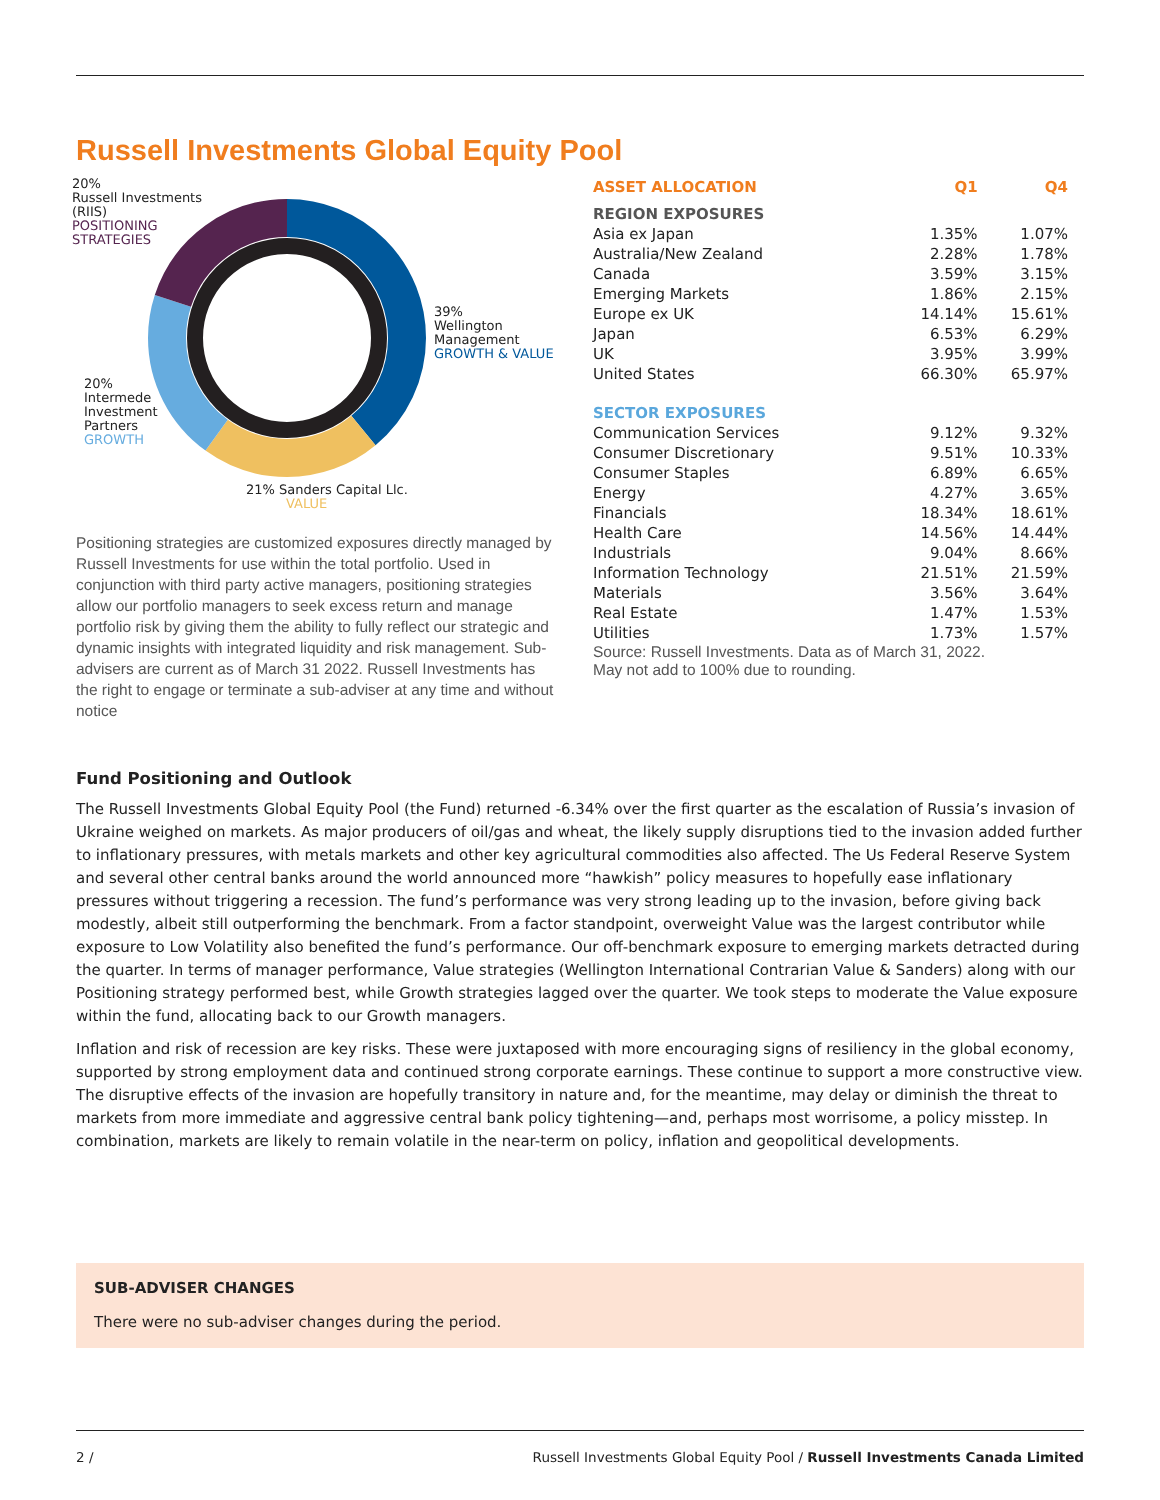Russell Investments Global Equity Pool
20%
Russell Investments
(RIIS)
POSITIONING
STRATEGIES
39%
Wellington
Management
GROWTH & VALUE
20%
Intermede
Investment
Partners
GROWTH
21% Sanders Capital Llc.
VALUE
Positioning strategies are customized exposures directly managed by Russell Investments for use within the total portfolio. Used in conjunction with third party active managers, positioning strategies allow our portfolio managers to seek excess return and manage portfolio risk by giving them the ability to fully reflect our strategic and dynamic insights with integrated liquidity and risk management. Sub-advisers are current as of March 31 2022. Russell Investments has the right to engage or terminate a sub-adviser at any time and without notice
| ASSET ALLOCATION | Q1 | Q4 |
| --- | --- | --- |
| REGION EXPOSURES | | |
| Asia ex Japan | 1.35% | 1.07% |
| Australia/New Zealand | 2.28% | 1.78% |
| Canada | 3.59% | 3.15% |
| Emerging Markets | 1.86% | 2.15% |
| Europe ex UK | 14.14% | 15.61% |
| Japan | 6.53% | 6.29% |
| UK | 3.95% | 3.99% |
| United States | 66.30% | 65.97% |
| SECTOR EXPOSURES | | |
| Communication Services | 9.12% | 9.32% |
| Consumer Discretionary | 9.51% | 10.33% |
| Consumer Staples | 6.89% | 6.65% |
| Energy | 4.27% | 3.65% |
| Financials | 18.34% | 18.61% |
| Health Care | 14.56% | 14.44% |
| Industrials | 9.04% | 8.66% |
| Information Technology | 21.51% | 21.59% |
| Materials | 3.56% | 3.64% |
| Real Estate | 1.47% | 1.53% |
| Utilities | 1.73% | 1.57% |
Source: Russell Investments. Data as of March 31, 2022.
May not add to 100% due to rounding.
Fund Positioning and Outlook
The Russell Investments Global Equity Pool (the Fund) returned -6.34% over the first quarter as the escalation of Russia’s invasion of Ukraine weighed on markets. As major producers of oil/gas and wheat, the likely supply disruptions tied to the invasion added further to inflationary pressures, with metals markets and other key agricultural commodities also affected. The Us Federal Reserve System and several other central banks around the world announced more “hawkish” policy measures to hopefully ease inflationary pressures without triggering a recession. The fund’s performance was very strong leading up to the invasion, before giving back modestly, albeit still outperforming the benchmark. From a factor standpoint, overweight Value was the largest contributor while exposure to Low Volatility also benefited the fund’s performance. Our off-benchmark exposure to emerging markets detracted during the quarter. In terms of manager performance, Value strategies (Wellington International Contrarian Value & Sanders) along with our Positioning strategy performed best, while Growth strategies lagged over the quarter. We took steps to moderate the Value exposure within the fund, allocating back to our Growth managers.
Inflation and risk of recession are key risks. These were juxtaposed with more encouraging signs of resiliency in the global economy, supported by strong employment data and continued strong corporate earnings. These continue to support a more constructive view. The disruptive effects of the invasion are hopefully transitory in nature and, for the meantime, may delay or diminish the threat to markets from more immediate and aggressive central bank policy tightening—and, perhaps most worrisome, a policy misstep. In combination, markets are likely to remain volatile in the near-term on policy, inflation and geopolitical developments.
SUB-ADVISER CHANGES
There were no sub-adviser changes during the period.
2 / Russell Investments Global Equity Pool / Russell Investments Canada Limited